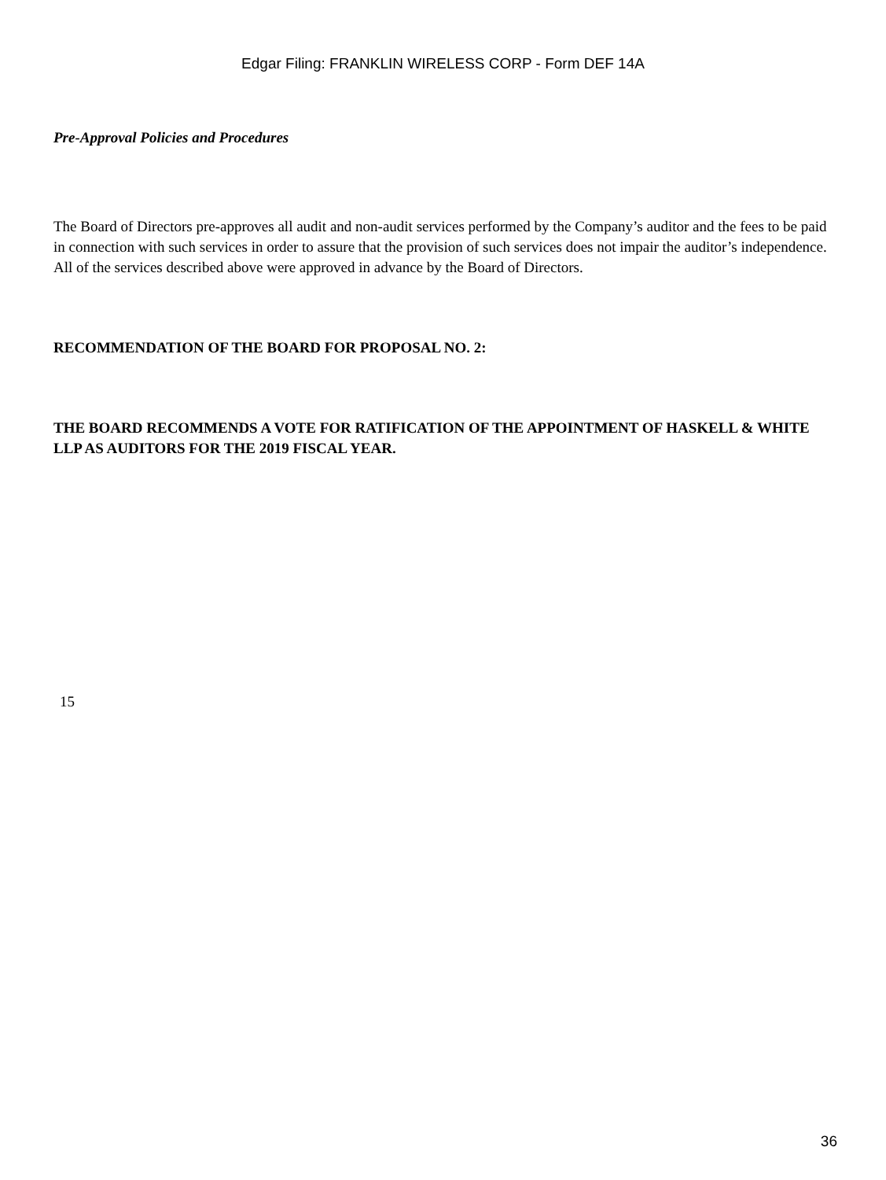Edgar Filing: FRANKLIN WIRELESS CORP - Form DEF 14A
Pre-Approval Policies and Procedures
The Board of Directors pre-approves all audit and non-audit services performed by the Company’s auditor and the fees to be paid in connection with such services in order to assure that the provision of such services does not impair the auditor’s independence. All of the services described above were approved in advance by the Board of Directors.
RECOMMENDATION OF THE BOARD FOR PROPOSAL NO. 2:
THE BOARD RECOMMENDS A VOTE FOR RATIFICATION OF THE APPOINTMENT OF HASKELL & WHITE LLP AS AUDITORS FOR THE 2019 FISCAL YEAR.
15
36